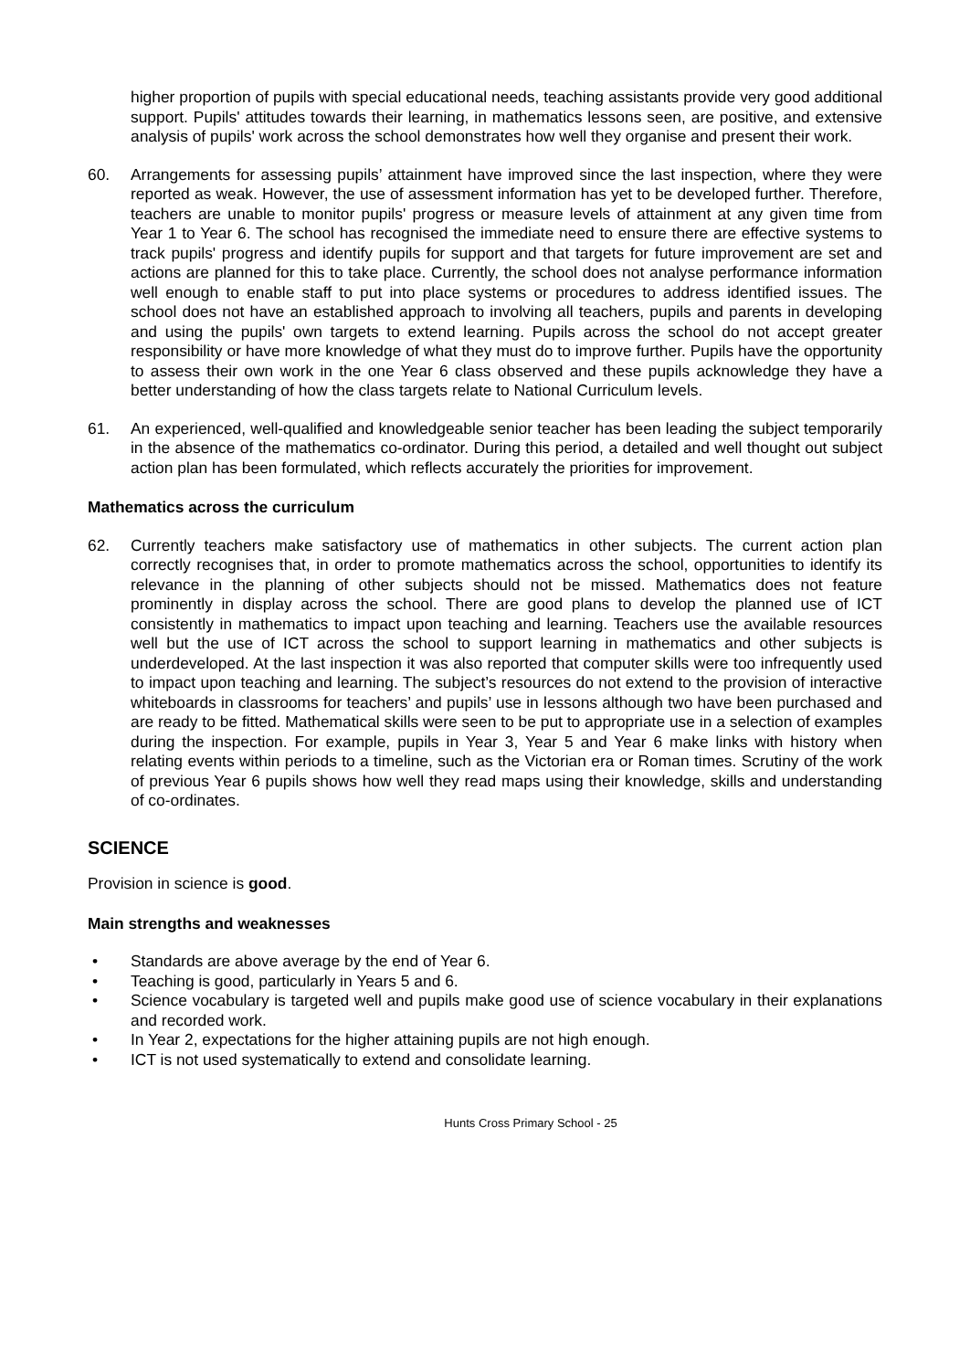higher proportion of pupils with special educational needs, teaching assistants provide very good additional support. Pupils' attitudes towards their learning, in mathematics lessons seen, are positive, and extensive analysis of pupils' work across the school demonstrates how well they organise and present their work.
60. Arrangements for assessing pupils’ attainment have improved since the last inspection, where they were reported as weak. However, the use of assessment information has yet to be developed further. Therefore, teachers are unable to monitor pupils' progress or measure levels of attainment at any given time from Year 1 to Year 6. The school has recognised the immediate need to ensure there are effective systems to track pupils' progress and identify pupils for support and that targets for future improvement are set and actions are planned for this to take place. Currently, the school does not analyse performance information well enough to enable staff to put into place systems or procedures to address identified issues. The school does not have an established approach to involving all teachers, pupils and parents in developing and using the pupils' own targets to extend learning. Pupils across the school do not accept greater responsibility or have more knowledge of what they must do to improve further. Pupils have the opportunity to assess their own work in the one Year 6 class observed and these pupils acknowledge they have a better understanding of how the class targets relate to National Curriculum levels.
61. An experienced, well-qualified and knowledgeable senior teacher has been leading the subject temporarily in the absence of the mathematics co-ordinator. During this period, a detailed and well thought out subject action plan has been formulated, which reflects accurately the priorities for improvement.
Mathematics across the curriculum
62. Currently teachers make satisfactory use of mathematics in other subjects. The current action plan correctly recognises that, in order to promote mathematics across the school, opportunities to identify its relevance in the planning of other subjects should not be missed. Mathematics does not feature prominently in display across the school. There are good plans to develop the planned use of ICT consistently in mathematics to impact upon teaching and learning. Teachers use the available resources well but the use of ICT across the school to support learning in mathematics and other subjects is underdeveloped. At the last inspection it was also reported that computer skills were too infrequently used to impact upon teaching and learning. The subject’s resources do not extend to the provision of interactive whiteboards in classrooms for teachers’ and pupils’ use in lessons although two have been purchased and are ready to be fitted. Mathematical skills were seen to be put to appropriate use in a selection of examples during the inspection. For example, pupils in Year 3, Year 5 and Year 6 make links with history when relating events within periods to a timeline, such as the Victorian era or Roman times. Scrutiny of the work of previous Year 6 pupils shows how well they read maps using their knowledge, skills and understanding of co-ordinates.
SCIENCE
Provision in science is good.
Main strengths and weaknesses
• Standards are above average by the end of Year 6.
• Teaching is good, particularly in Years 5 and 6.
• Science vocabulary is targeted well and pupils make good use of science vocabulary in their explanations and recorded work.
• In Year 2, expectations for the higher attaining pupils are not high enough.
• ICT is not used systematically to extend and consolidate learning.
Hunts Cross Primary School - 25